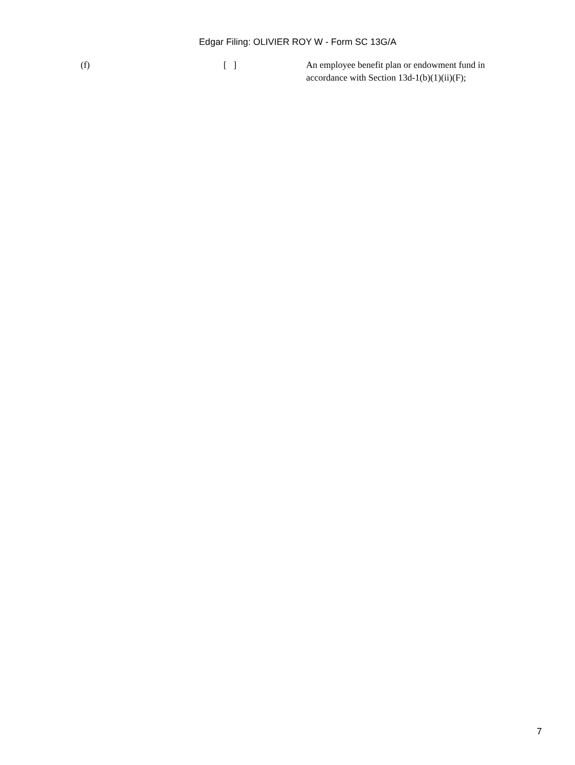Edgar Filing: OLIVIER ROY W - Form SC 13G/A
(f) [ ] An employee benefit plan or endowment fund in accordance with Section 13d-1(b)(1)(ii)(F);
7